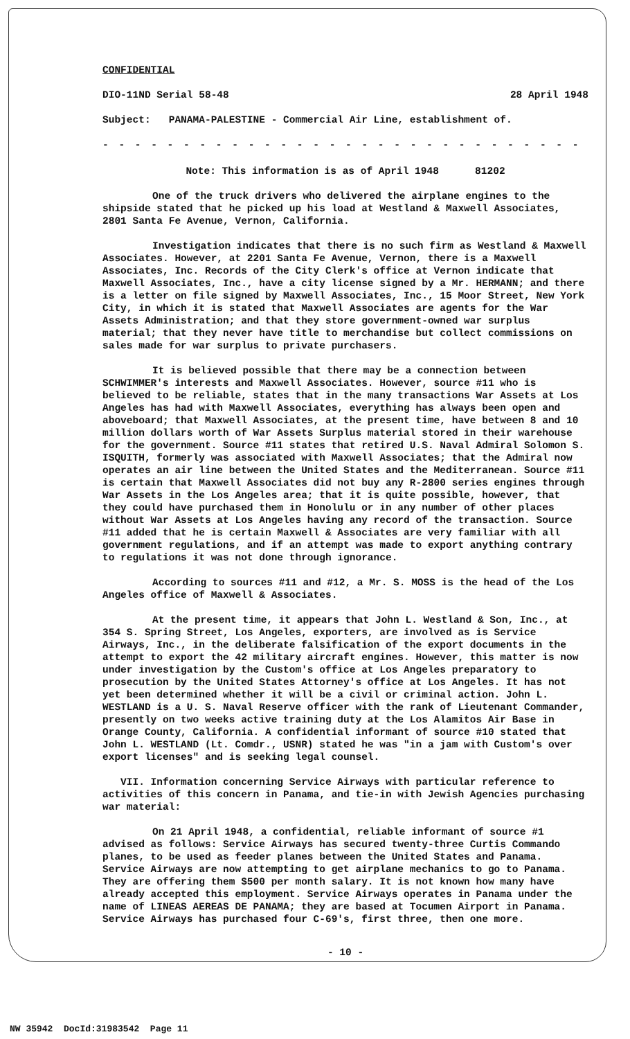CONFIDENTIAL
DIO-11ND Serial 58-48 28 April 1948
Subject: PANAMA-PALESTINE - Commercial Air Line, establishment of.
- - - - - - - - - - - - - - - - - - - - - - - - - - - - - - - - - - -
Note: This information is as of April 1948 81202
One of the truck drivers who delivered the airplane engines to the shipside stated that he picked up his load at Westland & Maxwell Associates, 2801 Santa Fe Avenue, Vernon, California.
Investigation indicates that there is no such firm as Westland & Maxwell Associates. However, at 2201 Santa Fe Avenue, Vernon, there is a Maxwell Associates, Inc. Records of the City Clerk's office at Vernon indicate that Maxwell Associates, Inc., have a city license signed by a Mr. HERMANN; and there is a letter on file signed by Maxwell Associates, Inc., 15 Moor Street, New York City, in which it is stated that Maxwell Associates are agents for the War Assets Administration; and that they store government-owned war surplus material; that they never have title to merchandise but collect commissions on sales made for war surplus to private purchasers.
It is believed possible that there may be a connection between SCHWIMMER's interests and Maxwell Associates. However, source #11 who is believed to be reliable, states that in the many transactions War Assets at Los Angeles has had with Maxwell Associates, everything has always been open and aboveboard; that Maxwell Associates, at the present time, have between 8 and 10 million dollars worth of War Assets Surplus material stored in their warehouse for the government. Source #11 states that retired U.S. Naval Admiral Solomon S. ISQUITH, formerly was associated with Maxwell Associates; that the Admiral now operates an air line between the United States and the Mediterranean. Source #11 is certain that Maxwell Associates did not buy any R-2800 series engines through War Assets in the Los Angeles area; that it is quite possible, however, that they could have purchased them in Honolulu or in any number of other places without War Assets at Los Angeles having any record of the transaction. Source #11 added that he is certain Maxwell & Associates are very familiar with all government regulations, and if an attempt was made to export anything contrary to regulations it was not done through ignorance.
According to sources #11 and #12, a Mr. S. MOSS is the head of the Los Angeles office of Maxwell & Associates.
At the present time, it appears that John L. Westland & Son, Inc., at 354 S. Spring Street, Los Angeles, exporters, are involved as is Service Airways, Inc., in the deliberate falsification of the export documents in the attempt to export the 42 military aircraft engines. However, this matter is now under investigation by the Custom's office at Los Angeles preparatory to prosecution by the United States Attorney's office at Los Angeles. It has not yet been determined whether it will be a civil or criminal action. John L. WESTLAND is a U. S. Naval Reserve officer with the rank of Lieutenant Commander, presently on two weeks active training duty at the Los Alamitos Air Base in Orange County, California. A confidential informant of source #10 stated that John L. WESTLAND (Lt. Comdr., USNR) stated he was "in a jam with Custom's over export licenses" and is seeking legal counsel.
VII. Information concerning Service Airways with particular reference to activities of this concern in Panama, and tie-in with Jewish Agencies purchasing war material:
On 21 April 1948, a confidential, reliable informant of source #1 advised as follows: Service Airways has secured twenty-three Curtis Commando planes, to be used as feeder planes between the United States and Panama. Service Airways are now attempting to get airplane mechanics to go to Panama. They are offering them $500 per month salary. It is not known how many have already accepted this employment. Service Airways operates in Panama under the name of LINEAS AEREAS DE PANAMA; they are based at Tocumen Airport in Panama. Service Airways has purchased four C-69's, first three, then one more.
- 10 -
NW 35942 DocId:31983542 Page 11